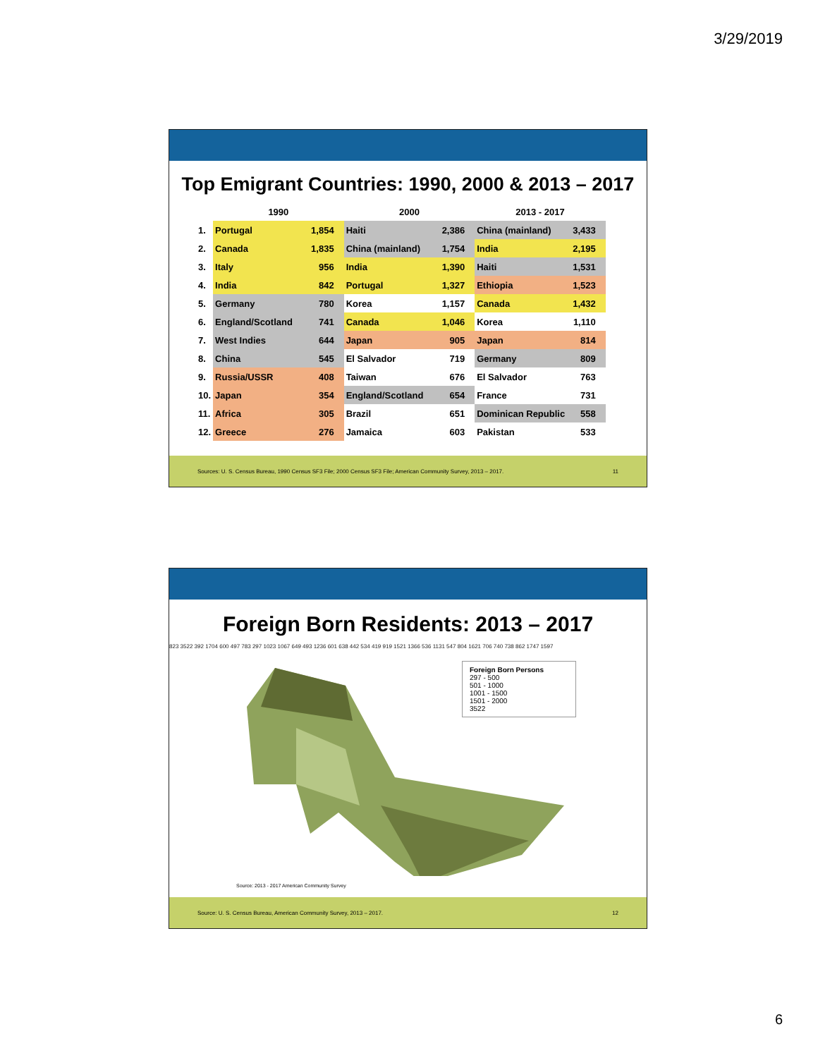3/29/2019
Top Emigrant Countries: 1990, 2000 & 2013 – 2017
| | 1990 | | 2000 | | 2013 - 2017 | |
| --- | --- | --- | --- | --- | --- | --- |
| 1. | Portugal | 1,854 | Haiti | 2,386 | China (mainland) | 3,433 |
| 2. | Canada | 1,835 | China (mainland) | 1,754 | India | 2,195 |
| 3. | Italy | 956 | India | 1,390 | Haiti | 1,531 |
| 4. | India | 842 | Portugal | 1,327 | Ethiopia | 1,523 |
| 5. | Germany | 780 | Korea | 1,157 | Canada | 1,432 |
| 6. | England/Scotland | 741 | Canada | 1,046 | Korea | 1,110 |
| 7. | West Indies | 644 | Japan | 905 | Japan | 814 |
| 8. | China | 545 | El Salvador | 719 | Germany | 809 |
| 9. | Russia/USSR | 408 | Taiwan | 676 | El Salvador | 763 |
| 10. | Japan | 354 | England/Scotland | 654 | France | 731 |
| 11. | Africa | 305 | Brazil | 651 | Dominican Republic | 558 |
| 12. | Greece | 276 | Jamaica | 603 | Pakistan | 533 |
Sources: U. S. Census Bureau, 1990 Census SF3 File; 2000 Census SF3 File; American Community Survey, 2013 – 2017. 11
Foreign Born Residents: 2013 – 2017
Foreign Born Persons
297 - 500
501 - 1000
1001 - 1500
1501 - 2000
3522
823 3522 392 1704 600 497 783 297 1023 1067 649 493 1236 601 638 442 534 419 919 1521 1366 536 1131 547 804 1621 706 740 738 862 1747 1597
Source: 2013 - 2017 American Community Survey
Source: U. S. Census Bureau, American Community Survey, 2013 – 2017. 12
6